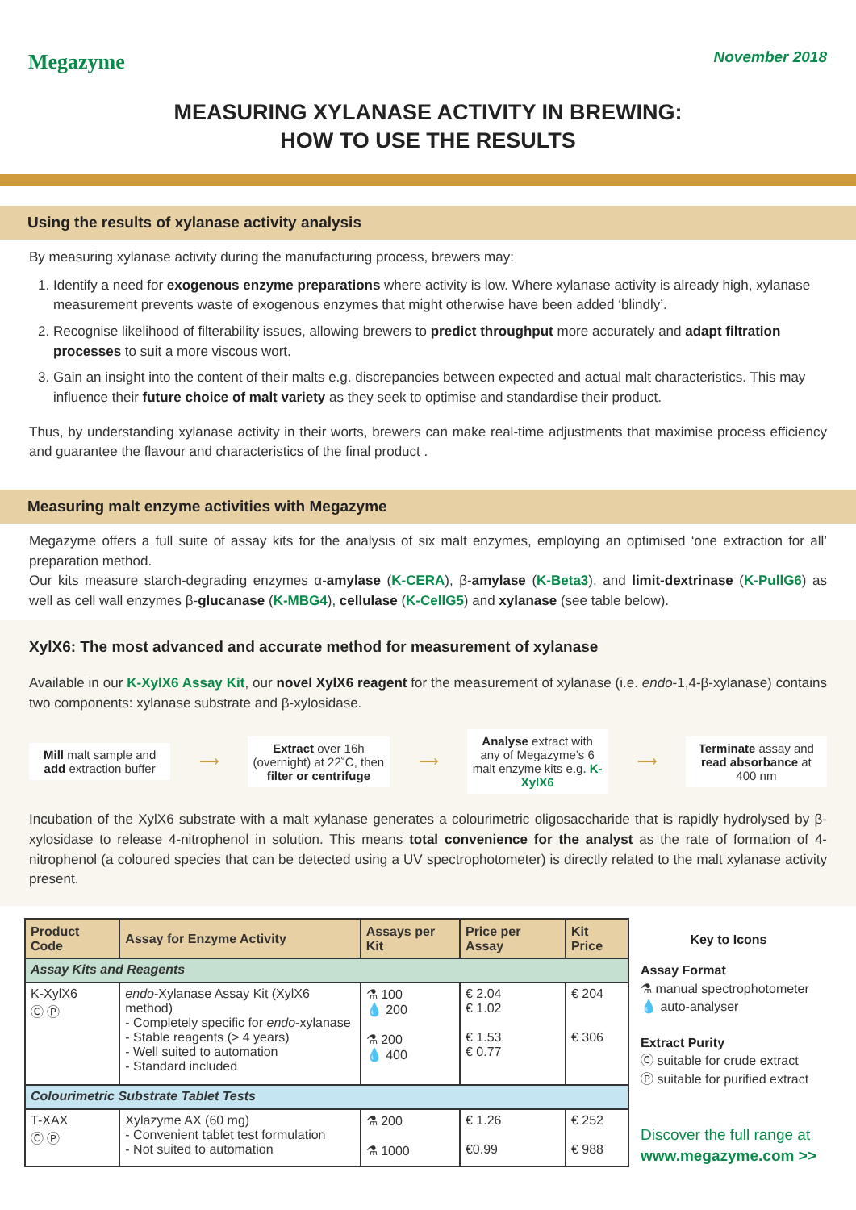Megazyme
November 2018
MEASURING XYLANASE ACTIVITY IN BREWING:
HOW TO USE THE RESULTS
Using the results of xylanase activity analysis
By measuring xylanase activity during the manufacturing process, brewers may:
1. Identify a need for exogenous enzyme preparations where activity is low. Where xylanase activity is already high, xylanase measurement prevents waste of exogenous enzymes that might otherwise have been added ‘blindly’.
2. Recognise likelihood of filterability issues, allowing brewers to predict throughput more accurately and adapt filtration processes to suit a more viscous wort.
3. Gain an insight into the content of their malts e.g. discrepancies between expected and actual malt characteristics. This may influence their future choice of malt variety as they seek to optimise and standardise their product.
Thus, by understanding xylanase activity in their worts, brewers can make real-time adjustments that maximise process efficiency and guarantee the flavour and characteristics of the final product .
Measuring malt enzyme activities with Megazyme
Megazyme offers a full suite of assay kits for the analysis of six malt enzymes, employing an optimised ‘one extraction for all’ preparation method.
Our kits measure starch-degrading enzymes α-amylase (K-CERA), β-amylase (K-Beta3), and limit-dextrinase (K-PullG6) as well as cell wall enzymes β-glucanase (K-MBG4), cellulase (K-CellG5) and xylanase (see table below).
XylX6: The most advanced and accurate method for measurement of xylanase
Available in our K-XylX6 Assay Kit, our novel XylX6 reagent for the measurement of xylanase (i.e. endo-1,4-β-xylanase) contains two components: xylanase substrate and β-xylosidase.
Mill malt sample and add extraction buffer
⟶
Extract over 16h (overnight) at 22˚C, then filter or centrifuge
⟶
Analyse extract with any of Megazyme’s 6 malt enzyme kits e.g. K-XylX6
⟶
Terminate assay and read absorbance at 400 nm
Incubation of the XylX6 substrate with a malt xylanase generates a colourimetric oligosaccharide that is rapidly hydrolysed by β-xylosidase to release 4-nitrophenol in solution. This means total convenience for the analyst as the rate of formation of 4-nitrophenol (a coloured species that can be detected using a UV spectrophotometer) is directly related to the malt xylanase activity present.
| Product Code | Assay for Enzyme Activity | Assays per Kit | Price per Assay | Kit Price |
| --- | --- | --- | --- | --- |
| Assay Kits and Reagents | | | | |
| K-XylX6 Ⓒ Ⓟ | endo -Xylanase Assay Kit (XylX6 method) - Completely specific for endo -xylanase - Stable reagents (> 4 years) - Well suited to automation - Standard included | ⚗ 100 💧 200 ⚗ 200 💧 400 | € 2.04 € 1.02 € 1.53 € 0.77 | € 204 € 306 |
| Colourimetric Substrate Tablet Tests | | | | |
| T-XAX Ⓒ Ⓟ | Xylazyme AX (60 mg) - Convenient tablet test formulation - Not suited to automation | ⚗ 200 ⚗ 1000 | € 1.26 €0.99 | € 252 € 988 |
Key to Icons
Assay Format
⚗ manual spectrophotometer
💧 auto-analyser
Extract Purity
Ⓒ suitable for crude extract
Ⓟ suitable for purified extract
Discover the full range at
www.megazyme.com >>